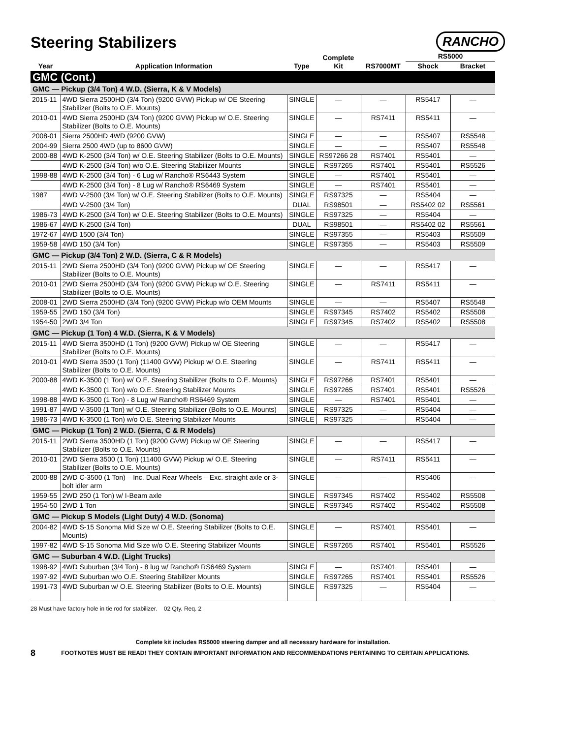Steering Stabilizers
RANCHO
| Year | Application Information | Type | Complete Kit | RS7000MT | RS5000 | |
| --- | --- | --- | --- | --- | --- | --- |
| | | | | | Shock | Bracket |
| GMC (Cont.) | | | | | | |
| GMC — Pickup (3/4 Ton) 4 W.D. (Sierra, K & V Models) | | | | | | |
| 2015-11 | 4WD Sierra 2500HD (3/4 Ton) (9200 GVW) Pickup w/ OE Steering Stabilizer (Bolts to O.E. Mounts) | SINGLE | — | — | RS5417 | — |
| 2010-01 | 4WD Sierra 2500HD (3/4 Ton) (9200 GVW) Pickup w/ O.E. Steering Stabilizer (Bolts to O.E. Mounts) | SINGLE | — | RS7411 | RS5411 | — |
| 2008-01 | Sierra 2500HD 4WD (9200 GVW) | SINGLE | — | — | RS5407 | RS5548 |
| 2004-99 | Sierra 2500 4WD (up to 8600 GVW) | SINGLE | — | — | RS5407 | RS5548 |
| 2000-88 | 4WD K-2500 (3/4 Ton) w/ O.E. Steering Stabilizer (Bolts to O.E. Mounts) | SINGLE | RS97266 28 | RS7401 | RS5401 | — |
| | 4WD K-2500 (3/4 Ton) w/o O.E. Steering Stabilizer Mounts | SINGLE | RS97265 | RS7401 | RS5401 | RS5526 |
| 1998-88 | 4WD K-2500 (3/4 Ton) - 6 Lug w/ Rancho® RS6443 System | SINGLE | — | RS7401 | RS5401 | — |
| | 4WD K-2500 (3/4 Ton) - 8 Lug w/ Rancho® RS6469 System | SINGLE | — | RS7401 | RS5401 | — |
| 1987 | 4WD V-2500 (3/4 Ton) w/ O.E. Steering Stabilizer (Bolts to O.E. Mounts) | SINGLE | RS97325 | — | RS5404 | — |
| | 4WD V-2500 (3/4 Ton) | DUAL | RS98501 | — | RS5402 02 | RS5561 |
| 1986-73 | 4WD K-2500 (3/4 Ton) w/ O.E. Steering Stabilizer (Bolts to O.E. Mounts) | SINGLE | RS97325 | — | RS5404 | — |
| 1986-67 | 4WD K-2500 (3/4 Ton) | DUAL | RS98501 | — | RS5402 02 | RS5561 |
| 1972-67 | 4WD 1500 (3/4 Ton) | SINGLE | RS97355 | — | RS5403 | RS5509 |
| 1959-58 | 4WD 150 (3/4 Ton) | SINGLE | RS97355 | — | RS5403 | RS5509 |
| GMC — Pickup (3/4 Ton) 2 W.D. (Sierra, C & R Models) | | | | | | |
| 2015-11 | 2WD Sierra 2500HD (3/4 Ton) (9200 GVW) Pickup w/ OE Steering Stabilizer (Bolts to O.E. Mounts) | SINGLE | — | — | RS5417 | — |
| 2010-01 | 2WD Sierra 2500HD (3/4 Ton) (9200 GVW) Pickup w/ O.E. Steering Stabilizer (Bolts to O.E. Mounts) | SINGLE | — | RS7411 | RS5411 | — |
| 2008-01 | 2WD Sierra 2500HD (3/4 Ton) (9200 GVW) Pickup w/o OEM Mounts | SINGLE | — | — | RS5407 | RS5548 |
| 1959-55 | 2WD 150 (3/4 Ton) | SINGLE | RS97345 | RS7402 | RS5402 | RS5508 |
| 1954-50 | 2WD 3/4 Ton | SINGLE | RS97345 | RS7402 | RS5402 | RS5508 |
| GMC — Pickup (1 Ton) 4 W.D. (Sierra, K & V Models) | | | | | | |
| 2015-11 | 4WD Sierra 3500HD (1 Ton) (9200 GVW) Pickup w/ OE Steering Stabilizer (Bolts to O.E. Mounts) | SINGLE | — | — | RS5417 | — |
| 2010-01 | 4WD Sierra 3500 (1 Ton) (11400 GVW) Pickup w/ O.E. Steering Stabilizer (Bolts to O.E. Mounts) | SINGLE | — | RS7411 | RS5411 | — |
| 2000-88 | 4WD K-3500 (1 Ton) w/ O.E. Steering Stabilizer (Bolts to O.E. Mounts) | SINGLE | RS97266 | RS7401 | RS5401 | — |
| | 4WD K-3500 (1 Ton) w/o O.E. Steering Stabilizer Mounts | SINGLE | RS97265 | RS7401 | RS5401 | RS5526 |
| 1998-88 | 4WD K-3500 (1 Ton) - 8 Lug w/ Rancho® RS6469 System | SINGLE | — | RS7401 | RS5401 | — |
| 1991-87 | 4WD V-3500 (1 Ton) w/ O.E. Steering Stabilizer (Bolts to O.E. Mounts) | SINGLE | RS97325 | — | RS5404 | — |
| 1986-73 | 4WD K-3500 (1 Ton) w/o O.E. Steering Stabilizer Mounts | SINGLE | RS97325 | — | RS5404 | — |
| GMC — Pickup (1 Ton) 2 W.D. (Sierra, C & R Models) | | | | | | |
| 2015-11 | 2WD Sierra 3500HD (1 Ton) (9200 GVW) Pickup w/ OE Steering Stabilizer (Bolts to O.E. Mounts) | SINGLE | — | — | RS5417 | — |
| 2010-01 | 2WD Sierra 3500 (1 Ton) (11400 GVW) Pickup w/ O.E. Steering Stabilizer (Bolts to O.E. Mounts) | SINGLE | — | RS7411 | RS5411 | — |
| 2000-88 | 2WD C-3500 (1 Ton) – Inc. Dual Rear Wheels – Exc. straight axle or 3-bolt idler arm | SINGLE | — | — | RS5406 | — |
| 1959-55 | 2WD 250 (1 Ton) w/ I-Beam axle | SINGLE | RS97345 | RS7402 | RS5402 | RS5508 |
| 1954-50 | 2WD 1 Ton | SINGLE | RS97345 | RS7402 | RS5402 | RS5508 |
| GMC — Pickup S Models (Light Duty) 4 W.D. (Sonoma) | | | | | | |
| 2004-82 | 4WD S-15 Sonoma Mid Size w/ O.E. Steering Stabilizer (Bolts to O.E. Mounts) | SINGLE | — | RS7401 | RS5401 | — |
| 1997-82 | 4WD S-15 Sonoma Mid Size w/o O.E. Steering Stabilizer Mounts | SINGLE | RS97265 | RS7401 | RS5401 | RS5526 |
| GMC — Suburban 4 W.D. (Light Trucks) | | | | | | |
| 1998-92 | 4WD Suburban (3/4 Ton) - 8 lug w/ Rancho® RS6469 System | SINGLE | — | RS7401 | RS5401 | — |
| 1997-92 | 4WD Suburban w/o O.E. Steering Stabilizer Mounts | SINGLE | RS97265 | RS7401 | RS5401 | RS5526 |
| 1991-73 | 4WD Suburban w/ O.E. Steering Stabilizer (Bolts to O.E. Mounts) | SINGLE | RS97325 | — | RS5404 | — |
28 Must have factory hole in tie rod for stabilizer. 02 Qty. Req. 2
Complete kit includes RS5000 steering damper and all necessary hardware for installation.
8 FOOTNOTES MUST BE READ! THEY CONTAIN IMPORTANT INFORMATION AND RECOMMENDATIONS PERTAINING TO CERTAIN APPLICATIONS.